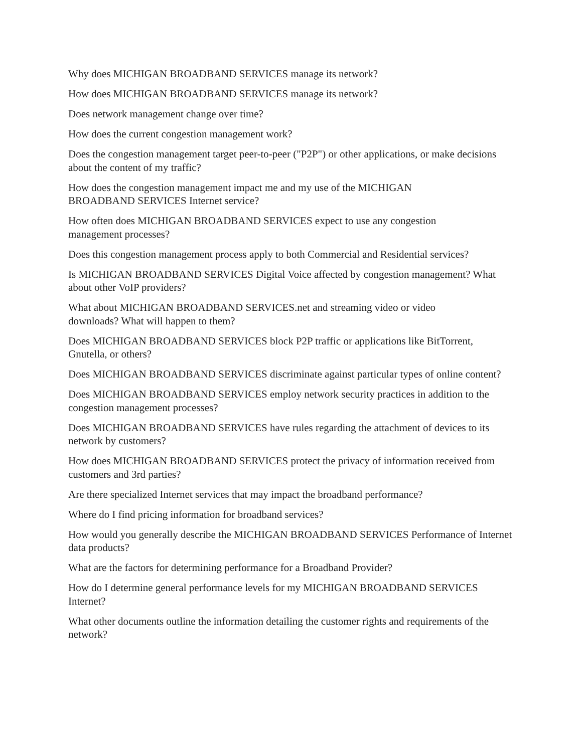Why does MICHIGAN BROADBAND SERVICES manage its network?
How does MICHIGAN BROADBAND SERVICES manage its network?
Does network management change over time?
How does the current congestion management work?
Does the congestion management target peer-to-peer ("P2P") or other applications, or make decisions about the content of my traffic?
How does the congestion management impact me and my use of the MICHIGAN
BROADBAND SERVICES Internet service?
How often does MICHIGAN BROADBAND SERVICES expect to use any congestion
management processes?
Does this congestion management process apply to both Commercial and Residential services?
Is MICHIGAN BROADBAND SERVICES Digital Voice affected by congestion management? What about other VoIP providers?
What about MICHIGAN BROADBAND SERVICES.net and streaming video or video
downloads? What will happen to them?
Does MICHIGAN BROADBAND SERVICES block P2P traffic or applications like BitTorrent, Gnutella, or others?
Does MICHIGAN BROADBAND SERVICES discriminate against particular types of online content?
Does MICHIGAN BROADBAND SERVICES employ network security practices in addition to the congestion management processes?
Does MICHIGAN BROADBAND SERVICES have rules regarding the attachment of devices to its network by customers?
How does MICHIGAN BROADBAND SERVICES protect the privacy of information received from customers and 3rd parties?
Are there specialized Internet services that may impact the broadband performance?
Where do I find pricing information for broadband services?
How would you generally describe the MICHIGAN BROADBAND SERVICES Performance of Internet data products?
What are the factors for determining performance for a Broadband Provider?
How do I determine general performance levels for my MICHIGAN BROADBAND SERVICES Internet?
What other documents outline the information detailing the customer rights and requirements of the network?